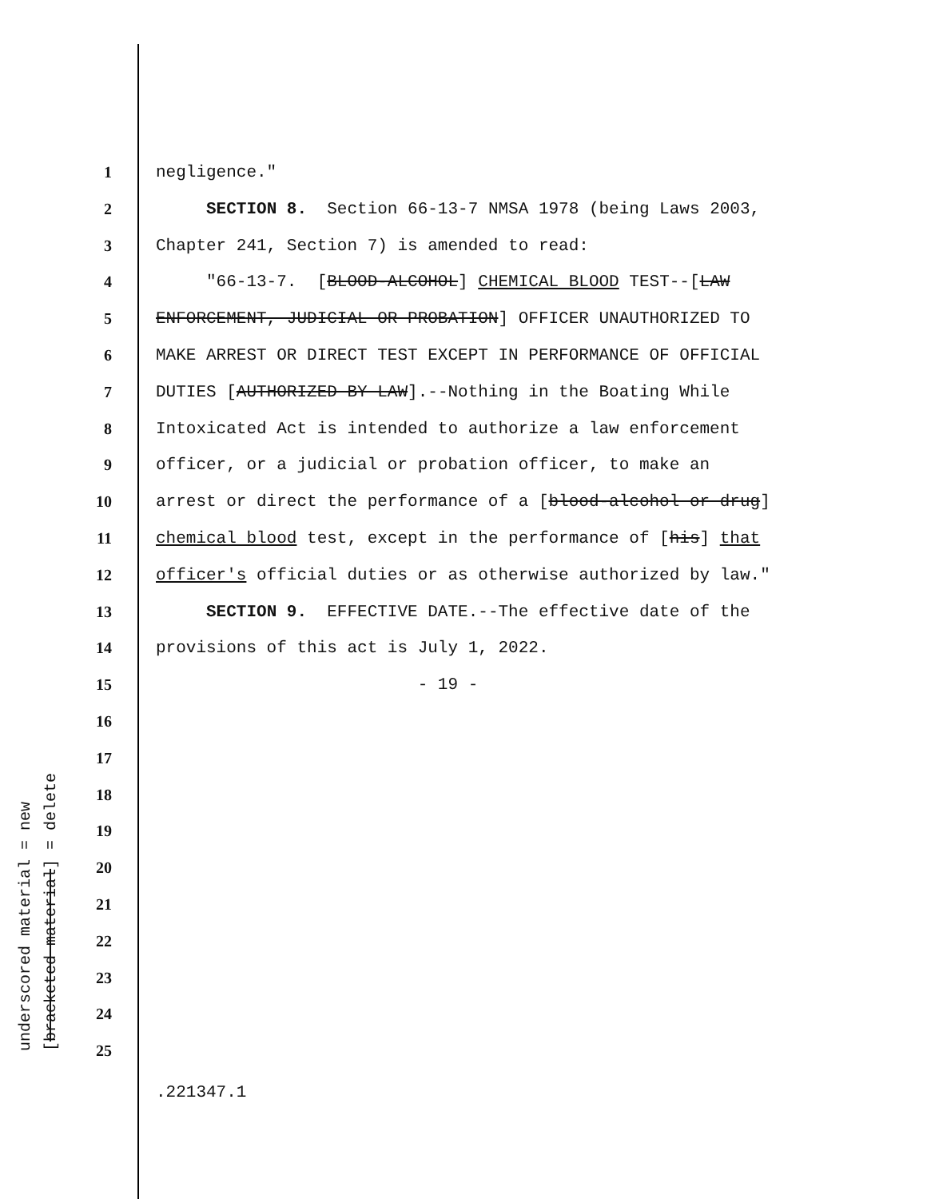underscored material = new [bracketed material] = delete
1 negligence."
2 SECTION 8. Section 66-13-7 NMSA 1978 (being Laws 2003,
3 Chapter 241, Section 7) is amended to read:
4 "66-13-7. [BLOOD-ALCOHOL] CHEMICAL BLOOD TEST--[LAW
5 ENFORCEMENT, JUDICIAL OR PROBATION] OFFICER UNAUTHORIZED TO
6 MAKE ARREST OR DIRECT TEST EXCEPT IN PERFORMANCE OF OFFICIAL
7 DUTIES [AUTHORIZED BY LAW].--Nothing in the Boating While
8 Intoxicated Act is intended to authorize a law enforcement
9 officer, or a judicial or probation officer, to make an
10 arrest or direct the performance of a [blood-alcohol or drug]
11 chemical blood test, except in the performance of [his] that
12 officer's official duties or as otherwise authorized by law."
13 SECTION 9. EFFECTIVE DATE.--The effective date of the
14 provisions of this act is July 1, 2022.
15 - 19 -
16
17
18
19
20
21
22
23
24
25
.221347.1